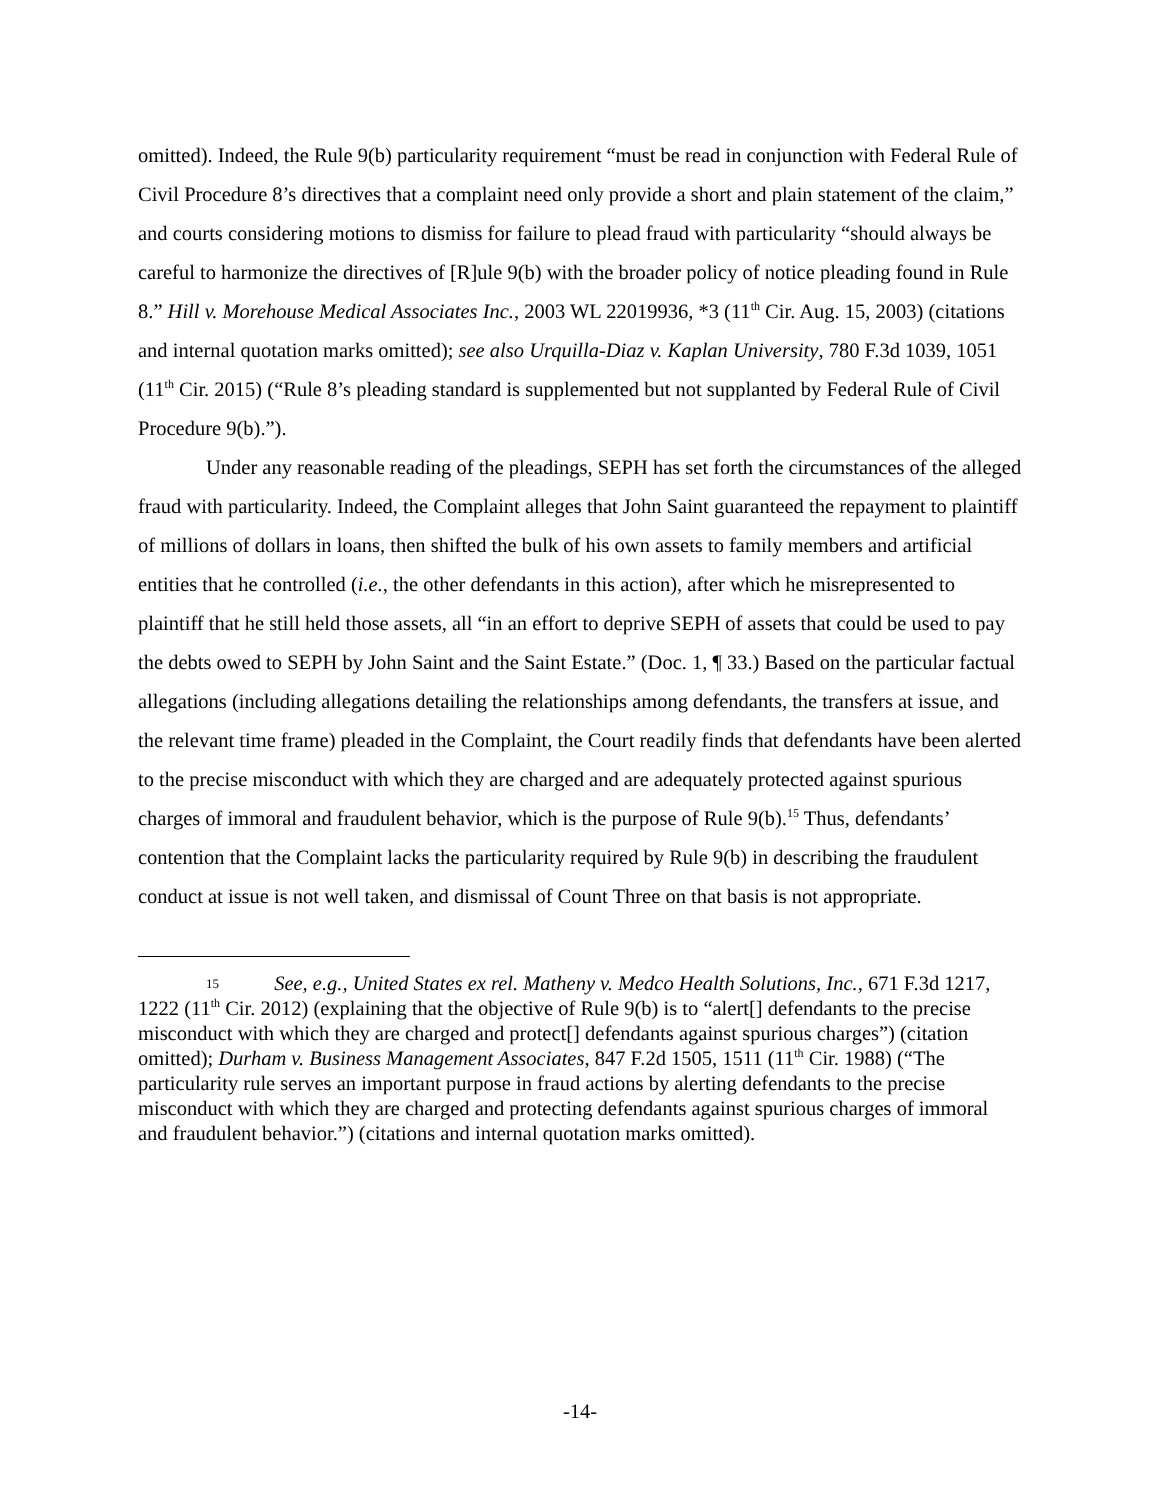omitted). Indeed, the Rule 9(b) particularity requirement “must be read in conjunction with Federal Rule of Civil Procedure 8’s directives that a complaint need only provide a short and plain statement of the claim,” and courts considering motions to dismiss for failure to plead fraud with particularity “should always be careful to harmonize the directives of [R]ule 9(b) with the broader policy of notice pleading found in Rule 8.” Hill v. Morehouse Medical Associates Inc., 2003 WL 22019936, *3 (11<sup>th</sup> Cir. Aug. 15, 2003) (citations and internal quotation marks omitted); see also Urquilla-Diaz v. Kaplan University, 780 F.3d 1039, 1051 (11<sup>th</sup> Cir. 2015) (“Rule 8’s pleading standard is supplemented but not supplanted by Federal Rule of Civil Procedure 9(b).”).
Under any reasonable reading of the pleadings, SEPH has set forth the circumstances of the alleged fraud with particularity. Indeed, the Complaint alleges that John Saint guaranteed the repayment to plaintiff of millions of dollars in loans, then shifted the bulk of his own assets to family members and artificial entities that he controlled (i.e., the other defendants in this action), after which he misrepresented to plaintiff that he still held those assets, all “in an effort to deprive SEPH of assets that could be used to pay the debts owed to SEPH by John Saint and the Saint Estate.” (Doc. 1, ¶ 33.) Based on the particular factual allegations (including allegations detailing the relationships among defendants, the transfers at issue, and the relevant time frame) pleaded in the Complaint, the Court readily finds that defendants have been alerted to the precise misconduct with which they are charged and are adequately protected against spurious charges of immoral and fraudulent behavior, which is the purpose of Rule 9(b).<sup>15</sup> Thus, defendants’ contention that the Complaint lacks the particularity required by Rule 9(b) in describing the fraudulent conduct at issue is not well taken, and dismissal of Count Three on that basis is not appropriate.
15 See, e.g., United States ex rel. Matheny v. Medco Health Solutions, Inc., 671 F.3d 1217, 1222 (11<sup>th</sup> Cir. 2012) (explaining that the objective of Rule 9(b) is to “alert[] defendants to the precise misconduct with which they are charged and protect[] defendants against spurious charges”) (citation omitted); Durham v. Business Management Associates, 847 F.2d 1505, 1511 (11<sup>th</sup> Cir. 1988) (“The particularity rule serves an important purpose in fraud actions by alerting defendants to the precise misconduct with which they are charged and protecting defendants against spurious charges of immoral and fraudulent behavior.”) (citations and internal quotation marks omitted).
-14-